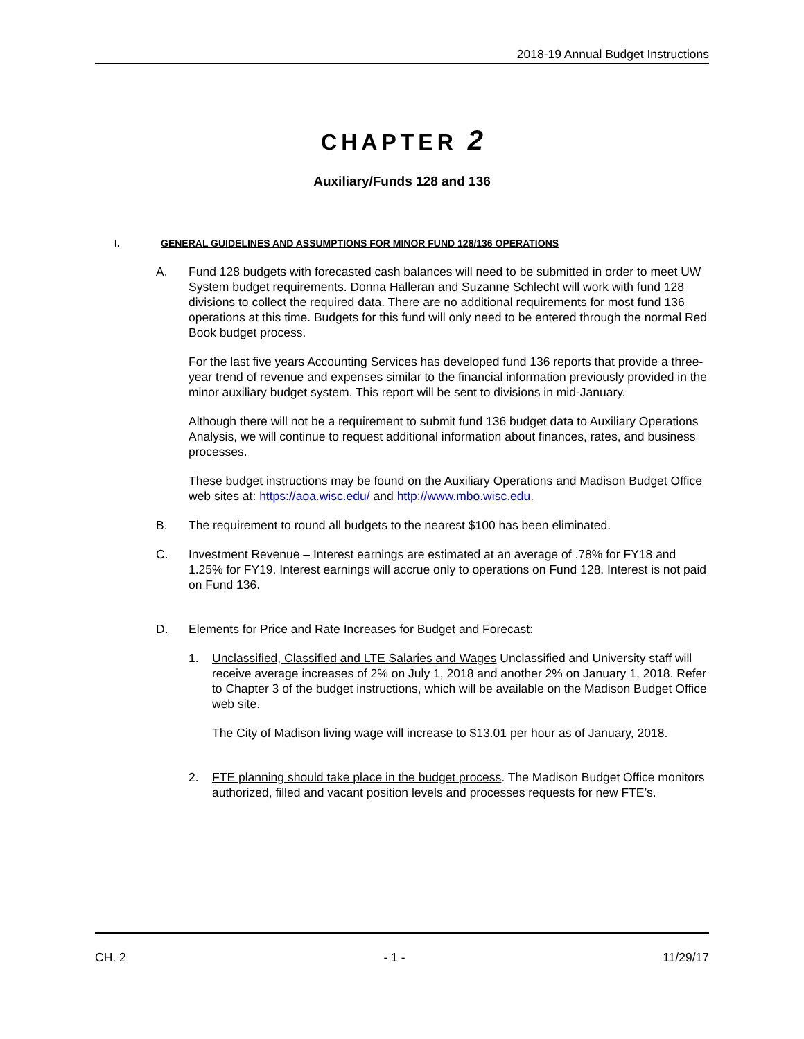2018-19 Annual Budget Instructions
CHAPTER 2
Auxiliary/Funds 128 and 136
I. GENERAL GUIDELINES AND ASSUMPTIONS FOR MINOR FUND 128/136 OPERATIONS
A. Fund 128 budgets with forecasted cash balances will need to be submitted in order to meet UW System budget requirements. Donna Halleran and Suzanne Schlecht will work with fund 128 divisions to collect the required data. There are no additional requirements for most fund 136 operations at this time. Budgets for this fund will only need to be entered through the normal Red Book budget process.
For the last five years Accounting Services has developed fund 136 reports that provide a three-year trend of revenue and expenses similar to the financial information previously provided in the minor auxiliary budget system. This report will be sent to divisions in mid-January.
Although there will not be a requirement to submit fund 136 budget data to Auxiliary Operations Analysis, we will continue to request additional information about finances, rates, and business processes.
These budget instructions may be found on the Auxiliary Operations and Madison Budget Office web sites at: https://aoa.wisc.edu/ and http://www.mbo.wisc.edu.
B. The requirement to round all budgets to the nearest $100 has been eliminated.
C. Investment Revenue – Interest earnings are estimated at an average of .78% for FY18 and 1.25% for FY19. Interest earnings will accrue only to operations on Fund 128. Interest is not paid on Fund 136.
D. Elements for Price and Rate Increases for Budget and Forecast:
1. Unclassified, Classified and LTE Salaries and Wages Unclassified and University staff will receive average increases of 2% on July 1, 2018 and another 2% on January 1, 2018. Refer to Chapter 3 of the budget instructions, which will be available on the Madison Budget Office web site.
The City of Madison living wage will increase to $13.01 per hour as of January, 2018.
2. FTE planning should take place in the budget process. The Madison Budget Office monitors authorized, filled and vacant position levels and processes requests for new FTE’s.
CH. 2 - 1 - 11/29/17